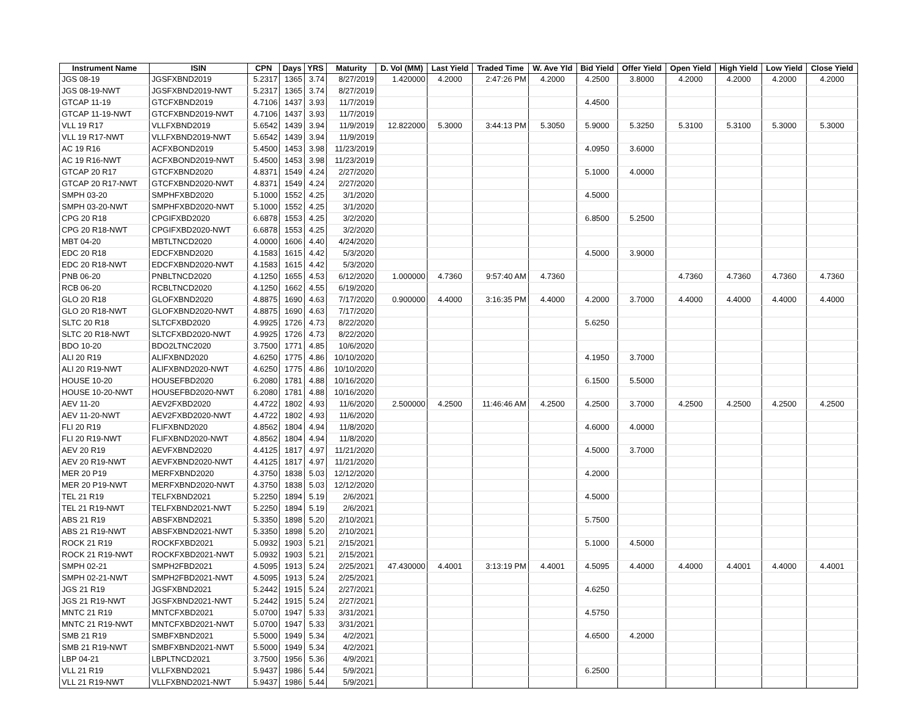| Instrument Name | ISIN | CPN | Days | YRS | Maturity | D. Vol (MM) | Last Yield | Traded Time | W. Ave Yld | Bid Yield | Offer Yield | Open Yield | High Yield | Low Yield | Close Yield |
| --- | --- | --- | --- | --- | --- | --- | --- | --- | --- | --- | --- | --- | --- | --- | --- |
| JGS 08-19 | JGSFXBND2019 | 5.2317 | 1365 | 3.74 | 8/27/2019 | 1.420000 | 4.2000 | 2:47:26 PM | 4.2000 | 4.2500 | 3.8000 | 4.2000 | 4.2000 | 4.2000 | 4.2000 |
| JGS 08-19-NWT | JGSFXBND2019-NWT | 5.2317 | 1365 | 3.74 | 8/27/2019 | | | | | | | | | | |
| GTCAP 11-19 | GTCFXBND2019 | 4.7106 | 1437 | 3.93 | 11/7/2019 | | | | | 4.4500 | | | | | |
| GTCAP 11-19-NWT | GTCFXBND2019-NWT | 4.7106 | 1437 | 3.93 | 11/7/2019 | | | | | | | | | | |
| VLL 19 R17 | VLLFXBND2019 | 5.6542 | 1439 | 3.94 | 11/9/2019 | 12.822000 | 5.3000 | 3:44:13 PM | 5.3050 | 5.9000 | 5.3250 | 5.3100 | 5.3100 | 5.3000 | 5.3000 |
| VLL 19 R17-NWT | VLLFXBND2019-NWT | 5.6542 | 1439 | 3.94 | 11/9/2019 | | | | | | | | | | |
| AC 19 R16 | ACFXBOND2019 | 5.4500 | 1453 | 3.98 | 11/23/2019 | | | | | 4.0950 | 3.6000 | | | | |
| AC 19 R16-NWT | ACFXBOND2019-NWT | 5.4500 | 1453 | 3.98 | 11/23/2019 | | | | | | | | | | |
| GTCAP 20 R17 | GTCFXBND2020 | 4.8371 | 1549 | 4.24 | 2/27/2020 | | | | | 5.1000 | 4.0000 | | | | |
| GTCAP 20 R17-NWT | GTCFXBND2020-NWT | 4.8371 | 1549 | 4.24 | 2/27/2020 | | | | | | | | | | |
| SMPH 03-20 | SMPHFXBD2020 | 5.1000 | 1552 | 4.25 | 3/1/2020 | | | | | 4.5000 | | | | | |
| SMPH 03-20-NWT | SMPHFXBD2020-NWT | 5.1000 | 1552 | 4.25 | 3/1/2020 | | | | | | | | | | |
| CPG 20 R18 | CPGIFXBD2020 | 6.6878 | 1553 | 4.25 | 3/2/2020 | | | | | 6.8500 | 5.2500 | | | | |
| CPG 20 R18-NWT | CPGIFXBD2020-NWT | 6.6878 | 1553 | 4.25 | 3/2/2020 | | | | | | | | | | |
| MBT 04-20 | MBTLTNCD2020 | 4.0000 | 1606 | 4.40 | 4/24/2020 | | | | | | | | | | |
| EDC 20 R18 | EDCFXBND2020 | 4.1583 | 1615 | 4.42 | 5/3/2020 | | | | | 4.5000 | 3.9000 | | | | |
| EDC 20 R18-NWT | EDCFXBND2020-NWT | 4.1583 | 1615 | 4.42 | 5/3/2020 | | | | | | | | | | |
| PNB 06-20 | PNBLTNCD2020 | 4.1250 | 1655 | 4.53 | 6/12/2020 | 1.000000 | 4.7360 | 9:57:40 AM | 4.7360 | | | 4.7360 | 4.7360 | 4.7360 | 4.7360 |
| RCB 06-20 | RCBLTNCD2020 | 4.1250 | 1662 | 4.55 | 6/19/2020 | | | | | | | | | | |
| GLO 20 R18 | GLOFXBND2020 | 4.8875 | 1690 | 4.63 | 7/17/2020 | 0.900000 | 4.4000 | 3:16:35 PM | 4.4000 | 4.2000 | 3.7000 | 4.4000 | 4.4000 | 4.4000 | 4.4000 |
| GLO 20 R18-NWT | GLOFXBND2020-NWT | 4.8875 | 1690 | 4.63 | 7/17/2020 | | | | | | | | | | |
| SLTC 20 R18 | SLTCFXBD2020 | 4.9925 | 1726 | 4.73 | 8/22/2020 | | | | | 5.6250 | | | | | |
| SLTC 20 R18-NWT | SLTCFXBD2020-NWT | 4.9925 | 1726 | 4.73 | 8/22/2020 | | | | | | | | | | |
| BDO 10-20 | BDO2LTNC2020 | 3.7500 | 1771 | 4.85 | 10/6/2020 | | | | | | | | | | |
| ALI 20 R19 | ALIFXBND2020 | 4.6250 | 1775 | 4.86 | 10/10/2020 | | | | | 4.1950 | 3.7000 | | | | |
| ALI 20 R19-NWT | ALIFXBND2020-NWT | 4.6250 | 1775 | 4.86 | 10/10/2020 | | | | | | | | | | |
| HOUSE 10-20 | HOUSEFBD2020 | 6.2080 | 1781 | 4.88 | 10/16/2020 | | | | | 6.1500 | 5.5000 | | | | |
| HOUSE 10-20-NWT | HOUSEFBD2020-NWT | 6.2080 | 1781 | 4.88 | 10/16/2020 | | | | | | | | | | |
| AEV 11-20 | AEV2FXBD2020 | 4.4722 | 1802 | 4.93 | 11/6/2020 | 2.500000 | 4.2500 | 11:46:46 AM | 4.2500 | 4.2500 | 3.7000 | 4.2500 | 4.2500 | 4.2500 | 4.2500 |
| AEV 11-20-NWT | AEV2FXBD2020-NWT | 4.4722 | 1802 | 4.93 | 11/6/2020 | | | | | | | | | | |
| FLI 20 R19 | FLIFXBND2020 | 4.8562 | 1804 | 4.94 | 11/8/2020 | | | | | 4.6000 | 4.0000 | | | | |
| FLI 20 R19-NWT | FLIFXBND2020-NWT | 4.8562 | 1804 | 4.94 | 11/8/2020 | | | | | | | | | | |
| AEV 20 R19 | AEVFXBND2020 | 4.4125 | 1817 | 4.97 | 11/21/2020 | | | | | 4.5000 | 3.7000 | | | | |
| AEV 20 R19-NWT | AEVFXBND2020-NWT | 4.4125 | 1817 | 4.97 | 11/21/2020 | | | | | | | | | | |
| MER 20 P19 | MERFXBND2020 | 4.3750 | 1838 | 5.03 | 12/12/2020 | | | | | 4.2000 | | | | | |
| MER 20 P19-NWT | MERFXBND2020-NWT | 4.3750 | 1838 | 5.03 | 12/12/2020 | | | | | | | | | | |
| TEL 21 R19 | TELFXBND2021 | 5.2250 | 1894 | 5.19 | 2/6/2021 | | | | | 4.5000 | | | | | |
| TEL 21 R19-NWT | TELFXBND2021-NWT | 5.2250 | 1894 | 5.19 | 2/6/2021 | | | | | | | | | | |
| ABS 21 R19 | ABSFXBND2021 | 5.3350 | 1898 | 5.20 | 2/10/2021 | | | | | 5.7500 | | | | | |
| ABS 21 R19-NWT | ABSFXBND2021-NWT | 5.3350 | 1898 | 5.20 | 2/10/2021 | | | | | | | | | | |
| ROCK 21 R19 | ROCKFXBD2021 | 5.0932 | 1903 | 5.21 | 2/15/2021 | | | | | 5.1000 | 4.5000 | | | | |
| ROCK 21 R19-NWT | ROCKFXBD2021-NWT | 5.0932 | 1903 | 5.21 | 2/15/2021 | | | | | | | | | | |
| SMPH 02-21 | SMPH2FBD2021 | 4.5095 | 1913 | 5.24 | 2/25/2021 | 47.430000 | 4.4001 | 3:13:19 PM | 4.4001 | 4.5095 | 4.4000 | 4.4000 | 4.4001 | 4.4000 | 4.4001 |
| SMPH 02-21-NWT | SMPH2FBD2021-NWT | 4.5095 | 1913 | 5.24 | 2/25/2021 | | | | | | | | | | |
| JGS 21 R19 | JGSFXBND2021 | 5.2442 | 1915 | 5.24 | 2/27/2021 | | | | | 4.6250 | | | | | |
| JGS 21 R19-NWT | JGSFXBND2021-NWT | 5.2442 | 1915 | 5.24 | 2/27/2021 | | | | | | | | | | |
| MNTC 21 R19 | MNTCFXBD2021 | 5.0700 | 1947 | 5.33 | 3/31/2021 | | | | | 4.5750 | | | | | |
| MNTC 21 R19-NWT | MNTCFXBD2021-NWT | 5.0700 | 1947 | 5.33 | 3/31/2021 | | | | | | | | | | |
| SMB 21 R19 | SMBFXBND2021 | 5.5000 | 1949 | 5.34 | 4/2/2021 | | | | | 4.6500 | 4.2000 | | | | |
| SMB 21 R19-NWT | SMBFXBND2021-NWT | 5.5000 | 1949 | 5.34 | 4/2/2021 | | | | | | | | | | |
| LBP 04-21 | LBPLTNCD2021 | 3.7500 | 1956 | 5.36 | 4/9/2021 | | | | | | | | | | |
| VLL 21 R19 | VLLFXBND2021 | 5.9437 | 1986 | 5.44 | 5/9/2021 | | | | | 6.2500 | | | | | |
| VLL 21 R19-NWT | VLLFXBND2021-NWT | 5.9437 | 1986 | 5.44 | 5/9/2021 | | | | | | | | | | |